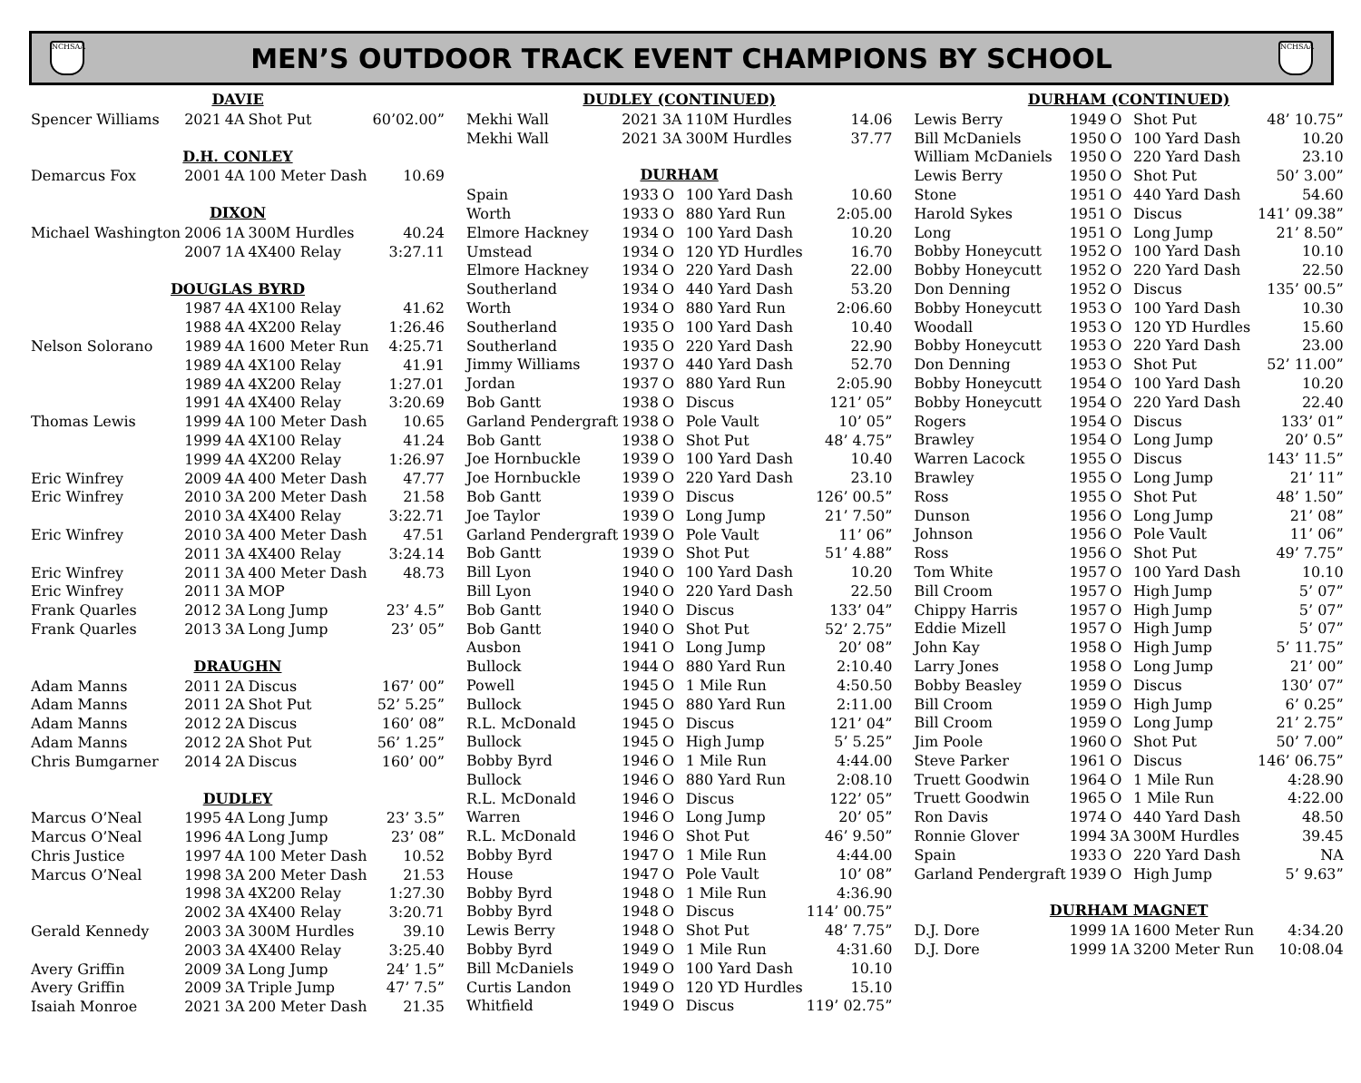NCHSAA
MEN’S OUTDOOR TRACK EVENT CHAMPIONS BY SCHOOL
NCHSAA
| DAVIE | | | | |
| --- | --- | --- | --- | --- |
| Spencer Williams | 2021 | 4A | Shot Put | 60’02.00” |
| D.H. CONLEY | | | | |
| Demarcus Fox | 2001 | 4A | 100 Meter Dash | 10.69 |
| DIXON | | | | |
| Michael Washington | 2006 | 1A | 300M Hurdles | 40.24 |
| | 2007 | 1A | 4X400 Relay | 3:27.11 |
| DOUGLAS BYRD | | | | |
| | 1987 | 4A | 4X100 Relay | 41.62 |
| | 1988 | 4A | 4X200 Relay | 1:26.46 |
| Nelson Solorano | 1989 | 4A | 1600 Meter Run | 4:25.71 |
| | 1989 | 4A | 4X100 Relay | 41.91 |
| | 1989 | 4A | 4X200 Relay | 1:27.01 |
| | 1991 | 4A | 4X400 Relay | 3:20.69 |
| Thomas Lewis | 1999 | 4A | 100 Meter Dash | 10.65 |
| | 1999 | 4A | 4X100 Relay | 41.24 |
| | 1999 | 4A | 4X200 Relay | 1:26.97 |
| Eric Winfrey | 2009 | 4A | 400 Meter Dash | 47.77 |
| Eric Winfrey | 2010 | 3A | 200 Meter Dash | 21.58 |
| | 2010 | 3A | 4X400 Relay | 3:22.71 |
| Eric Winfrey | 2010 | 3A | 400 Meter Dash | 47.51 |
| | 2011 | 3A | 4X400 Relay | 3:24.14 |
| Eric Winfrey | 2011 | 3A | 400 Meter Dash | 48.73 |
| Eric Winfrey | 2011 | 3A | MOP | |
| Frank Quarles | 2012 | 3A | Long Jump | 23’ 4.5” |
| Frank Quarles | 2013 | 3A | Long Jump | 23’ 05” |
| DRAUGHN | | | | |
| Adam Manns | 2011 | 2A | Discus | 167’ 00” |
| Adam Manns | 2011 | 2A | Shot Put | 52’ 5.25” |
| Adam Manns | 2012 | 2A | Discus | 160’ 08” |
| Adam Manns | 2012 | 2A | Shot Put | 56’ 1.25” |
| Chris Bumgarner | 2014 | 2A | Discus | 160’ 00” |
| DUDLEY | | | | |
| Marcus O’Neal | 1995 | 4A | Long Jump | 23’ 3.5” |
| Marcus O’Neal | 1996 | 4A | Long Jump | 23’ 08” |
| Chris Justice | 1997 | 4A | 100 Meter Dash | 10.52 |
| Marcus O’Neal | 1998 | 3A | 200 Meter Dash | 21.53 |
| | 1998 | 3A | 4X200 Relay | 1:27.30 |
| | 2002 | 3A | 4X400 Relay | 3:20.71 |
| Gerald Kennedy | 2003 | 3A | 300M Hurdles | 39.10 |
| | 2003 | 3A | 4X400 Relay | 3:25.40 |
| Avery Griffin | 2009 | 3A | Long Jump | 24’ 1.5” |
| Avery Griffin | 2009 | 3A | Triple Jump | 47’ 7.5” |
| Isaiah Monroe | 2021 | 3A | 200 Meter Dash | 21.35 |
| DUDLEY (CONTINUED) | | | | |
| --- | --- | --- | --- | --- |
| Mekhi Wall | 2021 | 3A | 110M Hurdles | 14.06 |
| Mekhi Wall | 2021 | 3A | 300M Hurdles | 37.77 |
| DURHAM | | | | |
| Spain | 1933 | O | 100 Yard Dash | 10.60 |
| Worth | 1933 | O | 880 Yard Run | 2:05.00 |
| Elmore Hackney | 1934 | O | 100 Yard Dash | 10.20 |
| Umstead | 1934 | O | 120 YD Hurdles | 16.70 |
| Elmore Hackney | 1934 | O | 220 Yard Dash | 22.00 |
| Southerland | 1934 | O | 440 Yard Dash | 53.20 |
| Worth | 1934 | O | 880 Yard Run | 2:06.60 |
| Southerland | 1935 | O | 100 Yard Dash | 10.40 |
| Southerland | 1935 | O | 220 Yard Dash | 22.90 |
| Jimmy Williams | 1937 | O | 440 Yard Dash | 52.70 |
| Jordan | 1937 | O | 880 Yard Run | 2:05.90 |
| Bob Gantt | 1938 | O | Discus | 121’ 05” |
| Garland Pendergraft | 1938 | O | Pole Vault | 10’ 05” |
| Bob Gantt | 1938 | O | Shot Put | 48’ 4.75” |
| Joe Hornbuckle | 1939 | O | 100 Yard Dash | 10.40 |
| Joe Hornbuckle | 1939 | O | 220 Yard Dash | 23.10 |
| Bob Gantt | 1939 | O | Discus | 126’ 00.5” |
| Joe Taylor | 1939 | O | Long Jump | 21’ 7.50” |
| Garland Pendergraft | 1939 | O | Pole Vault | 11’ 06” |
| Bob Gantt | 1939 | O | Shot Put | 51’ 4.88” |
| Bill Lyon | 1940 | O | 100 Yard Dash | 10.20 |
| Bill Lyon | 1940 | O | 220 Yard Dash | 22.50 |
| Bob Gantt | 1940 | O | Discus | 133’ 04” |
| Bob Gantt | 1940 | O | Shot Put | 52’ 2.75” |
| Ausbon | 1941 | O | Long Jump | 20’ 08” |
| Bullock | 1944 | O | 880 Yard Run | 2:10.40 |
| Powell | 1945 | O | 1 Mile Run | 4:50.50 |
| Bullock | 1945 | O | 880 Yard Run | 2:11.00 |
| R.L. McDonald | 1945 | O | Discus | 121’ 04” |
| Bullock | 1945 | O | High Jump | 5’ 5.25” |
| Bobby Byrd | 1946 | O | 1 Mile Run | 4:44.00 |
| Bullock | 1946 | O | 880 Yard Run | 2:08.10 |
| R.L. McDonald | 1946 | O | Discus | 122’ 05” |
| Warren | 1946 | O | Long Jump | 20’ 05” |
| R.L. McDonald | 1946 | O | Shot Put | 46’ 9.50” |
| Bobby Byrd | 1947 | O | 1 Mile Run | 4:44.00 |
| House | 1947 | O | Pole Vault | 10’ 08” |
| Bobby Byrd | 1948 | O | 1 Mile Run | 4:36.90 |
| Bobby Byrd | 1948 | O | Discus | 114’ 00.75” |
| Lewis Berry | 1948 | O | Shot Put | 48’ 7.75” |
| Bobby Byrd | 1949 | O | 1 Mile Run | 4:31.60 |
| Bill McDaniels | 1949 | O | 100 Yard Dash | 10.10 |
| Curtis Landon | 1949 | O | 120 YD Hurdles | 15.10 |
| Whitfield | 1949 | O | Discus | 119’ 02.75” |
| DURHAM (CONTINUED) | | | | |
| --- | --- | --- | --- | --- |
| Lewis Berry | 1949 | O | Shot Put | 48’ 10.75” |
| Bill McDaniels | 1950 | O | 100 Yard Dash | 10.20 |
| William McDaniels | 1950 | O | 220 Yard Dash | 23.10 |
| Lewis Berry | 1950 | O | Shot Put | 50’ 3.00” |
| Stone | 1951 | O | 440 Yard Dash | 54.60 |
| Harold Sykes | 1951 | O | Discus | 141’ 09.38” |
| Long | 1951 | O | Long Jump | 21’ 8.50” |
| Bobby Honeycutt | 1952 | O | 100 Yard Dash | 10.10 |
| Bobby Honeycutt | 1952 | O | 220 Yard Dash | 22.50 |
| Don Denning | 1952 | O | Discus | 135’ 00.5” |
| Bobby Honeycutt | 1953 | O | 100 Yard Dash | 10.30 |
| Woodall | 1953 | O | 120 YD Hurdles | 15.60 |
| Bobby Honeycutt | 1953 | O | 220 Yard Dash | 23.00 |
| Don Denning | 1953 | O | Shot Put | 52’ 11.00” |
| Bobby Honeycutt | 1954 | O | 100 Yard Dash | 10.20 |
| Bobby Honeycutt | 1954 | O | 220 Yard Dash | 22.40 |
| Rogers | 1954 | O | Discus | 133’ 01” |
| Brawley | 1954 | O | Long Jump | 20’ 0.5” |
| Warren Lacock | 1955 | O | Discus | 143’ 11.5” |
| Brawley | 1955 | O | Long Jump | 21’ 11” |
| Ross | 1955 | O | Shot Put | 48’ 1.50” |
| Dunson | 1956 | O | Long Jump | 21’ 08” |
| Johnson | 1956 | O | Pole Vault | 11’ 06” |
| Ross | 1956 | O | Shot Put | 49’ 7.75” |
| Tom White | 1957 | O | 100 Yard Dash | 10.10 |
| Bill Croom | 1957 | O | High Jump | 5’ 07” |
| Chippy Harris | 1957 | O | High Jump | 5’ 07” |
| Eddie Mizell | 1957 | O | High Jump | 5’ 07” |
| John Kay | 1958 | O | High Jump | 5’ 11.75” |
| Larry Jones | 1958 | O | Long Jump | 21’ 00” |
| Bobby Beasley | 1959 | O | Discus | 130’ 07” |
| Bill Croom | 1959 | O | High Jump | 6’ 0.25” |
| Bill Croom | 1959 | O | Long Jump | 21’ 2.75” |
| Jim Poole | 1960 | O | Shot Put | 50’ 7.00” |
| Steve Parker | 1961 | O | Discus | 146’ 06.75” |
| Truett Goodwin | 1964 | O | 1 Mile Run | 4:28.90 |
| Truett Goodwin | 1965 | O | 1 Mile Run | 4:22.00 |
| Ron Davis | 1974 | O | 440 Yard Dash | 48.50 |
| Ronnie Glover | 1994 | 3A | 300M Hurdles | 39.45 |
| Spain | 1933 | O | 220 Yard Dash | NA |
| Garland Pendergraft | 1939 | O | High Jump | 5’ 9.63” |
| DURHAM MAGNET | | | | |
| D.J. Dore | 1999 | 1A | 1600 Meter Run | 4:34.20 |
| D.J. Dore | 1999 | 1A | 3200 Meter Run | 10:08.04 |